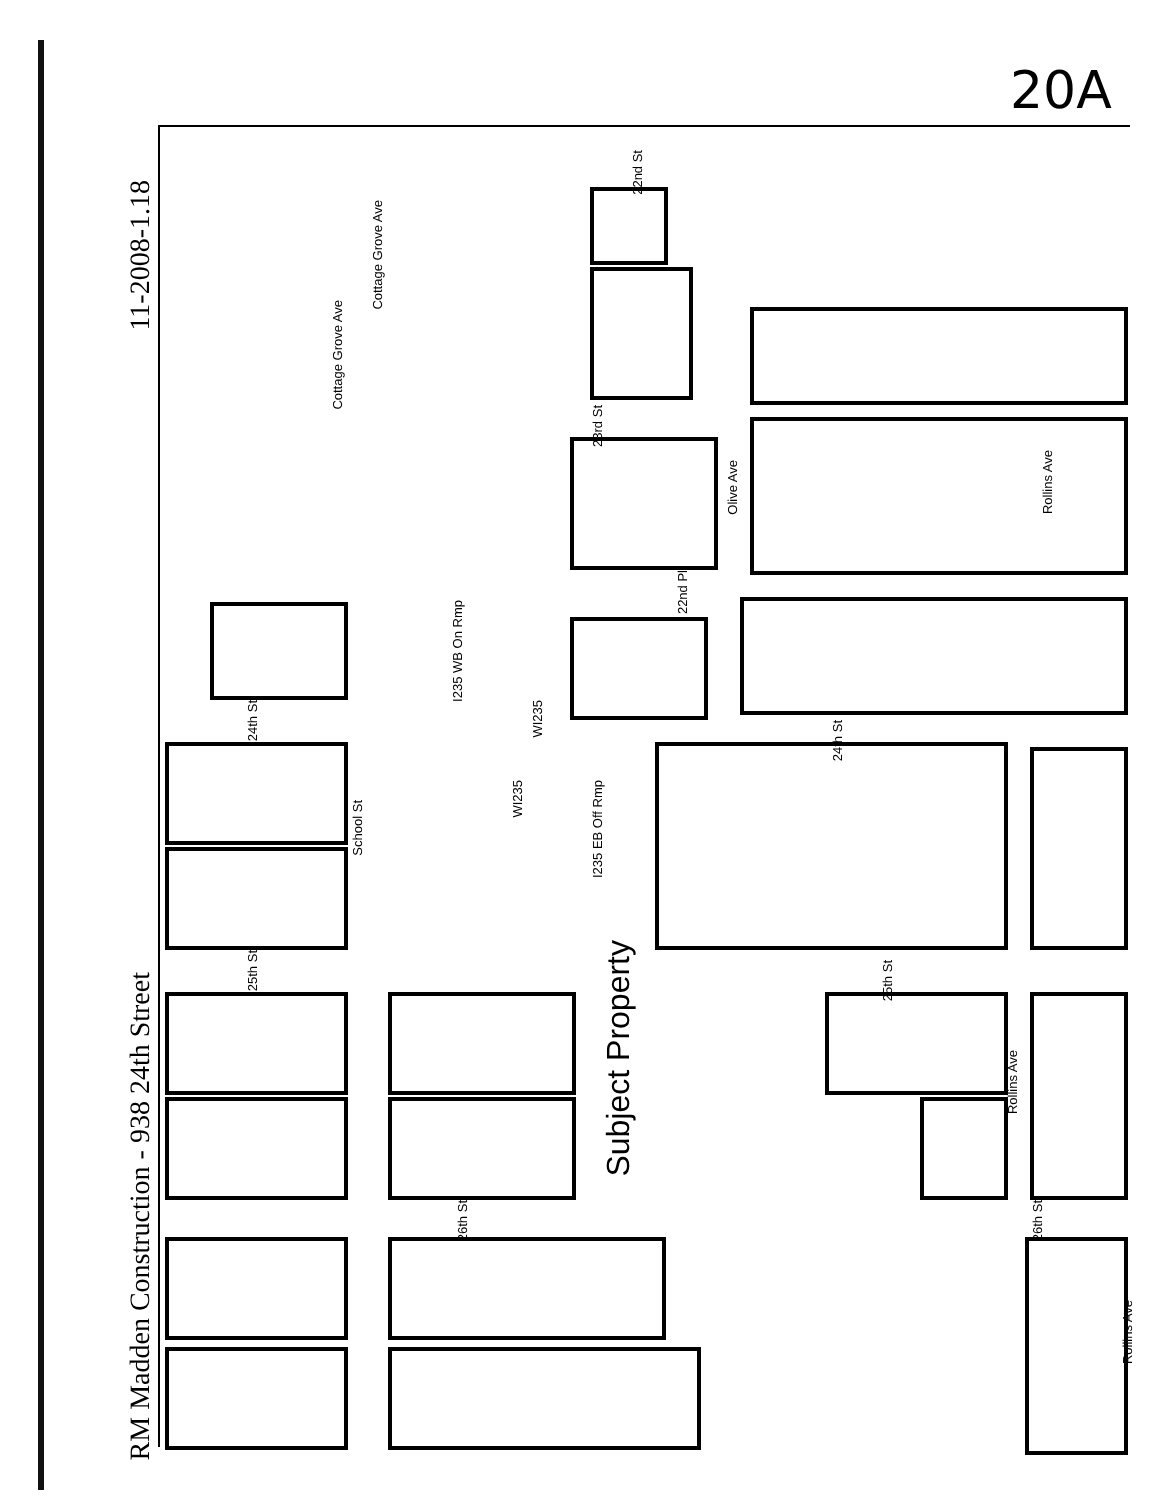20A
11-2008-1.18
RM Madden Construction - 938 24th Street
22nd St
23rd St
22nd Pl
Olive Ave
Rollins Ave
Cottage Grove Ave
Cottage Grove Ave
24th St
24th St
School St
I235 WB On Rmp
WI235
WI235
I235 EB Off Rmp
Subject Property
25th St
25th St
Rollins Ave
26th St
26th St
Rollins Ave